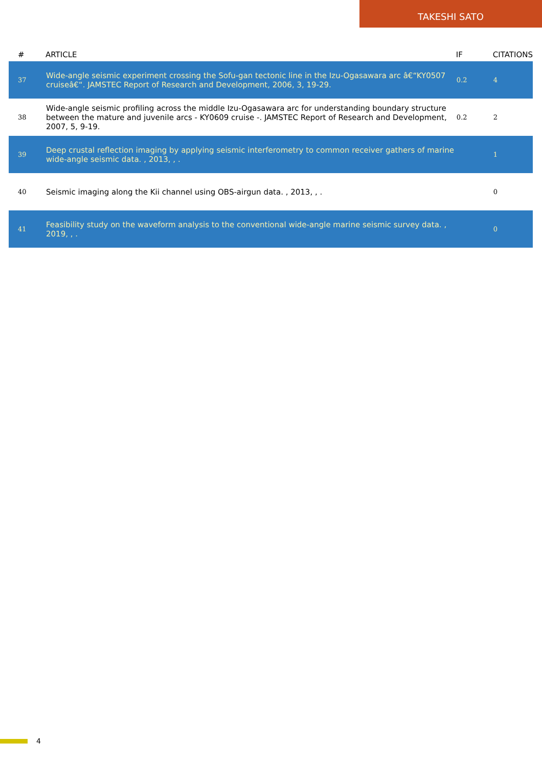TAKESHI SATO
| # | ARTICLE | IF | CITATIONS |
| --- | --- | --- | --- |
| 37 | Wide-angle seismic experiment crossing the Sofu-gan tectonic line in the Izu-Ogasawara arc â€“KY0507 cruiseâ€“. JAMSTEC Report of Research and Development, 2006, 3, 19-29. | 0.2 | 4 |
| 38 | Wide-angle seismic profiling across the middle Izu-Ogasawara arc for understanding boundary structure between the mature and juvenile arcs - KY0609 cruise -. JAMSTEC Report of Research and Development, 2007, 5, 9-19. | 0.2 | 2 |
| 39 | Deep crustal reflection imaging by applying seismic interferometry to common receiver gathers of marine wide-angle seismic data. , 2013, , . | | 1 |
| 40 | Seismic imaging along the Kii channel using OBS-airgun data. , 2013, , . | | 0 |
| 41 | Feasibility study on the waveform analysis to the conventional wide-angle marine seismic survey data. , 2019, , . | | 0 |
4